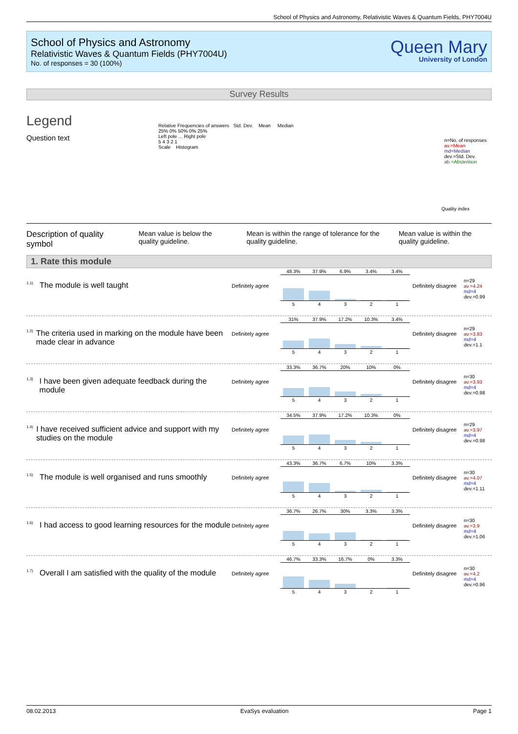School of Physics and Astronomy, Relativistic Waves & Quantum Fields, PHY7004U
School of Physics and Astronomy
Relativistic Waves & Quantum Fields (PHY7004U)
No. of responses = 30 (100%)
Queen Mary
University of London
Survey Results
Legend
Question text
Relative Frequencies of answers Std. Dev. Mean Median
25% 0% 50% 0% 25%
Left pole ... Right pole
5 4 3 2 1
Scale Histogram
n=No. of responses
av.=Mean
md=Median
dev.=Std. Dev.
ab.=Abstention
Quality index
Description of quality symbol
Mean value is below the quality guideline.
Mean is within the range of tolerance for the quality guideline.
Mean value is within the quality guideline.
1. Rate this module
<sup>1.1)</sup>The module is well taught
Definitely agree
| 48.3% | 37.9% | 6.9% | 3.4% | 3.4% |
| 5 | 4 | 3 | 2 | 1 |
Definitely disagree
n=29
av.=4.24
md=4
dev.=0.99
<sup>1.2)</sup>The criteria used in marking on the module have been made clear in advance
Definitely agree
| 31% | 37.9% | 17.2% | 10.3% | 3.4% |
| 5 | 4 | 3 | 2 | 1 |
Definitely disagree
n=29
av.=3.83
md=4
dev.=1.1
<sup>1.3)</sup>I have been given adequate feedback during the module
Definitely agree
| 33.3% | 36.7% | 20% | 10% | 0% |
| 5 | 4 | 3 | 2 | 1 |
Definitely disagree
n=30
av.=3.93
md=4
dev.=0.98
<sup>1.4)</sup>I have received sufficient advice and support with my studies on the module
Definitely agree
| 34.5% | 37.9% | 17.2% | 10.3% | 0% |
| 5 | 4 | 3 | 2 | 1 |
Definitely disagree
n=29
av.=3.97
md=4
dev.=0.98
<sup>1.5)</sup>The module is well organised and runs smoothly
Definitely agree
| 43.3% | 36.7% | 6.7% | 10% | 3.3% |
| 5 | 4 | 3 | 2 | 1 |
Definitely disagree
n=30
av.=4.07
md=4
dev.=1.11
<sup>1.6)</sup>I had access to good learning resources for the module
Definitely agree
| 36.7% | 26.7% | 30% | 3.3% | 3.3% |
| 5 | 4 | 3 | 2 | 1 |
Definitely disagree
n=30
av.=3.9
md=4
dev.=1.06
<sup>1.7)</sup>Overall I am satisfied with the quality of the module
Definitely agree
| 46.7% | 33.3% | 16.7% | 0% | 3.3% |
| 5 | 4 | 3 | 2 | 1 |
Definitely disagree
n=30
av.=4.2
md=4
dev.=0.96
08.02.2013 EvaSys evaluation Page 1